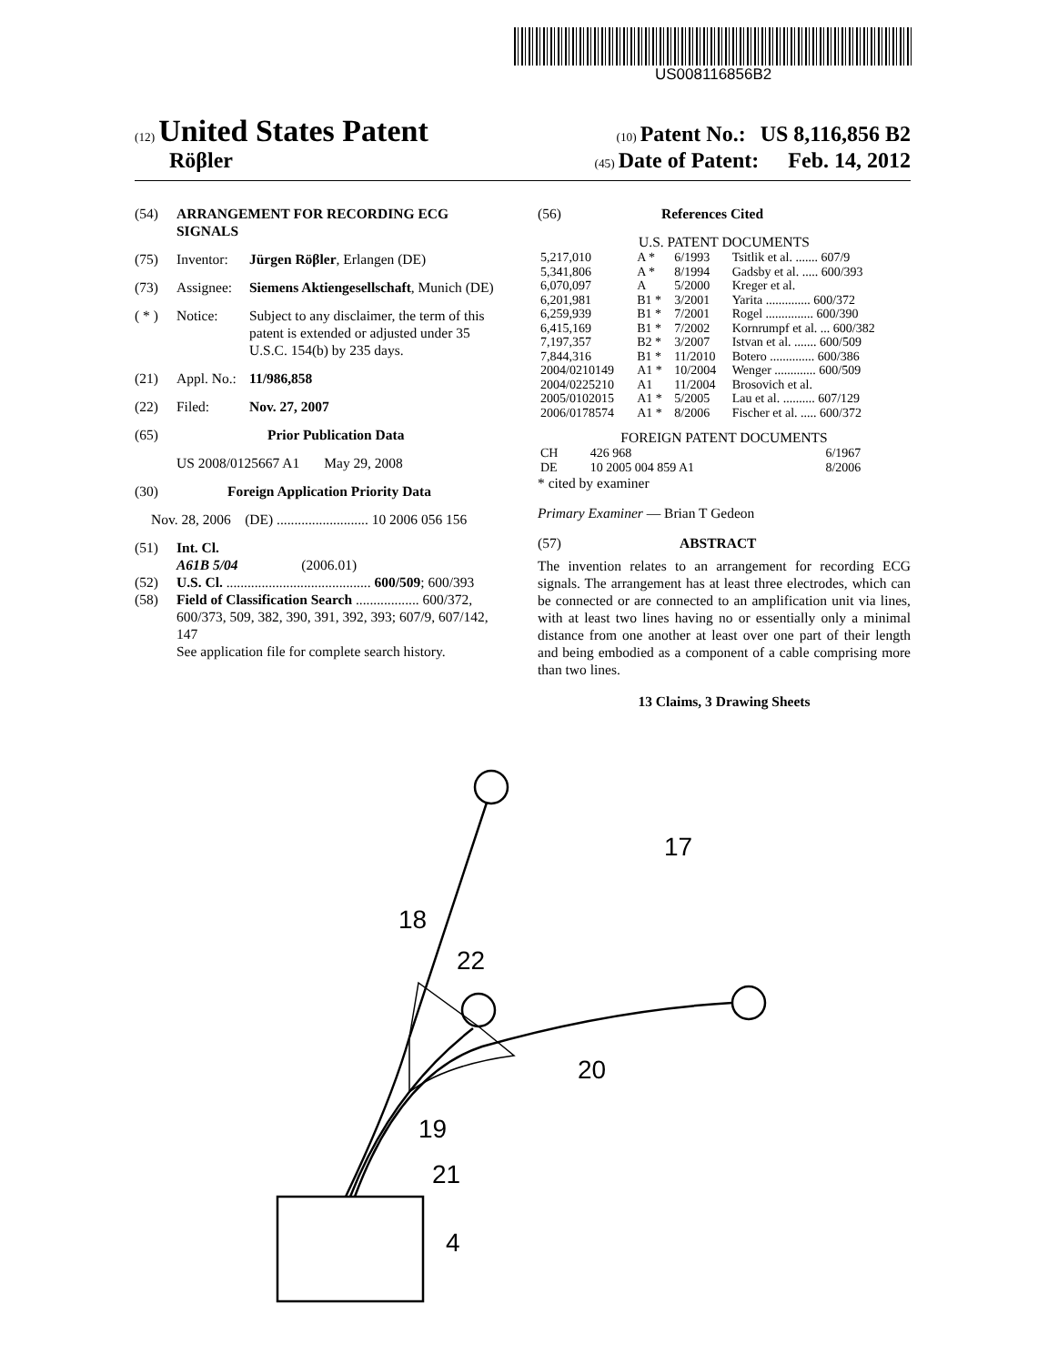US008116856B2
(12) United States Patent (10) Patent No.: US 8,116,856 B2
Röβler (45) Date of Patent: Feb. 14, 2012
(54) ARRANGEMENT FOR RECORDING ECG SIGNALS
(75) Inventor: Jürgen Röβler, Erlangen (DE)
(73) Assignee: Siemens Aktiengesellschaft, Munich (DE)
( * ) Notice: Subject to any disclaimer, the term of this patent is extended or adjusted under 35 U.S.C. 154(b) by 235 days.
(21) Appl. No.: 11/986,858
(22) Filed: Nov. 27, 2007
(65) Prior Publication Data
US 2008/0125667 A1 May 29, 2008
(30) Foreign Application Priority Data
Nov. 28, 2006 (DE) .......................... 10 2006 056 156
(51) Int. Cl.
A61B 5/04 (2006.01)
(52) U.S. Cl. ......................................... 600/509; 600/393
(58) Field of Classification Search .................. 600/372, 600/373, 509, 382, 390, 391, 392, 393; 607/9, 607/142, 147
See application file for complete search history.
(56) References Cited
U.S. PATENT DOCUMENTS
| 5,217,010 | A * | 6/1993 | Tsitlik et al. ....... 607/9 |
| 5,341,806 | A * | 8/1994 | Gadsby et al. ..... 600/393 |
| 6,070,097 | A | 5/2000 | Kreger et al. |
| 6,201,981 | B1 * | 3/2001 | Yarita .............. 600/372 |
| 6,259,939 | B1 * | 7/2001 | Rogel ............... 600/390 |
| 6,415,169 | B1 * | 7/2002 | Kornrumpf et al. ... 600/382 |
| 7,197,357 | B2 * | 3/2007 | Istvan et al. ....... 600/509 |
| 7,844,316 | B1 * | 11/2010 | Botero .............. 600/386 |
| 2004/0210149 | A1 * | 10/2004 | Wenger ............. 600/509 |
| 2004/0225210 | A1 | 11/2004 | Brosovich et al. |
| 2005/0102015 | A1 * | 5/2005 | Lau et al. .......... 607/129 |
| 2006/0178574 | A1 * | 8/2006 | Fischer et al. ..... 600/372 |
FOREIGN PATENT DOCUMENTS
| CH | 426 968 | 6/1967 |
| DE | 10 2005 004 859 A1 | 8/2006 |
* cited by examiner
Primary Examiner — Brian T Gedeon
(57) ABSTRACT
The invention relates to an arrangement for recording ECG signals. The arrangement has at least three electrodes, which can be connected or are connected to an amplification unit via lines, with at least two lines having no or essentially only a minimal distance from one another at least over one part of their length and being embodied as a component of a cable comprising more than two lines.
13 Claims, 3 Drawing Sheets
18
17
22
20
19
21
4